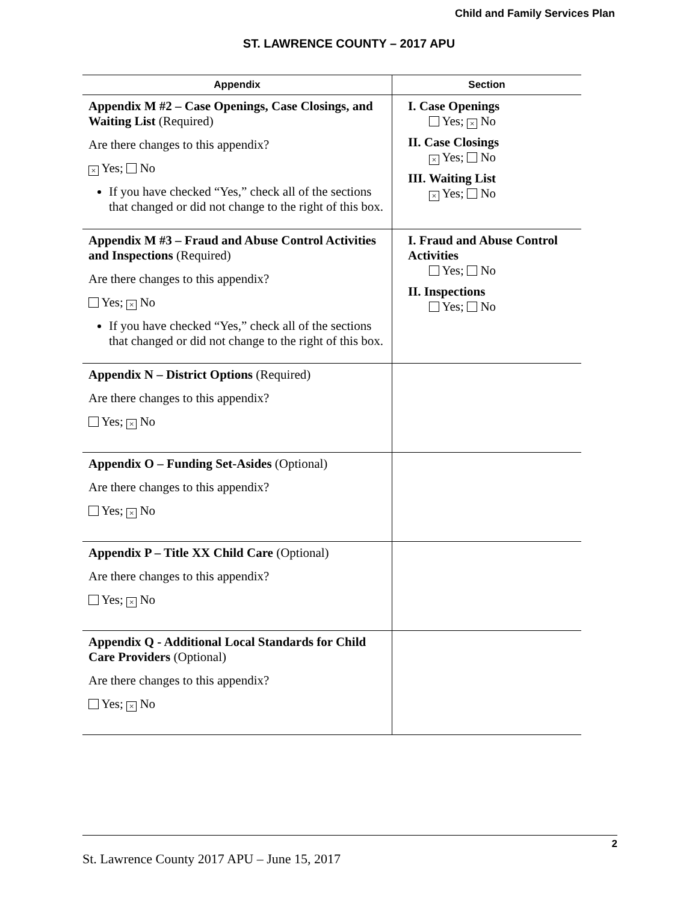Child and Family Services Plan
ST. LAWRENCE COUNTY – 2017 APU
| Appendix | Section |
| --- | --- |
| Appendix M #2 – Case Openings, Case Closings, and Waiting List (Required) Are there changes to this appendix? × Yes; No If you have checked “Yes,” check all of the sections that changed or did not change to the right of this box. | I. Case Openings Yes; × No II. Case Closings × Yes; No III. Waiting List × Yes; No |
| Appendix M #3 – Fraud and Abuse Control Activities and Inspections (Required) Are there changes to this appendix? Yes; × No If you have checked “Yes,” check all of the sections that changed or did not change to the right of this box. | I. Fraud and Abuse Control Activities Yes; No II. Inspections Yes; No |
| Appendix N – District Options (Required) Are there changes to this appendix? Yes; × No | |
| Appendix O – Funding Set-Asides (Optional) Are there changes to this appendix? Yes; × No | |
| Appendix P – Title XX Child Care (Optional) Are there changes to this appendix? Yes; × No | |
| Appendix Q - Additional Local Standards for Child Care Providers (Optional) Are there changes to this appendix? Yes; × No | |
2
St. Lawrence County 2017 APU – June 15, 2017